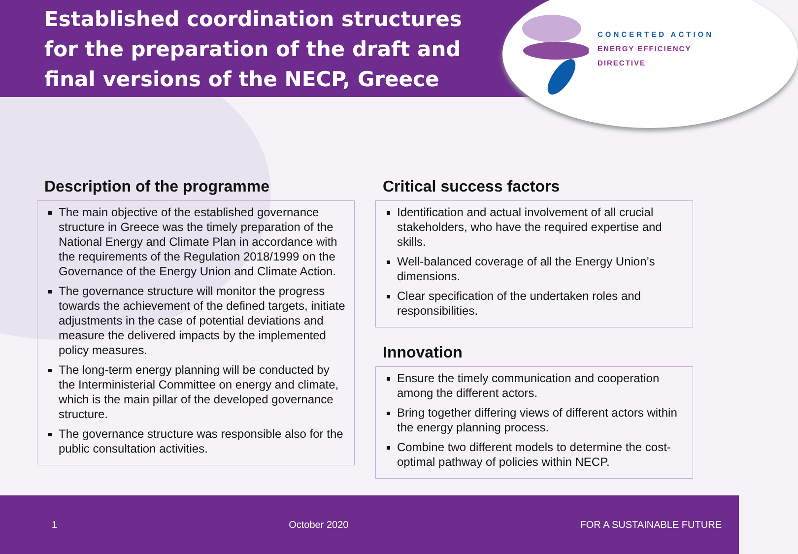Established coordination structures for the preparation of the draft and final versions of the NECP, Greece
CONCERTED ACTION
ENERGY EFFICIENCY
DIRECTIVE
Description of the programme
The main objective of the established governance structure in Greece was the timely preparation of the National Energy and Climate Plan in accordance with the requirements of the Regulation 2018/1999 on the Governance of the Energy Union and Climate Action.
The governance structure will monitor the progress towards the achievement of the defined targets, initiate adjustments in the case of potential deviations and measure the delivered impacts by the implemented policy measures.
The long-term energy planning will be conducted by the Interministerial Committee on energy and climate, which is the main pillar of the developed governance structure.
The governance structure was responsible also for the public consultation activities.
Critical success factors
Identification and actual involvement of all crucial stakeholders, who have the required expertise and skills.
Well-balanced coverage of all the Energy Union’s dimensions.
Clear specification of the undertaken roles and responsibilities.
Innovation
Ensure the timely communication and cooperation among the different actors.
Bring together differing views of different actors within the energy planning process.
Combine two different models to determine the cost-optimal pathway of policies within NECP.
1 October 2020 FOR A SUSTAINABLE FUTURE